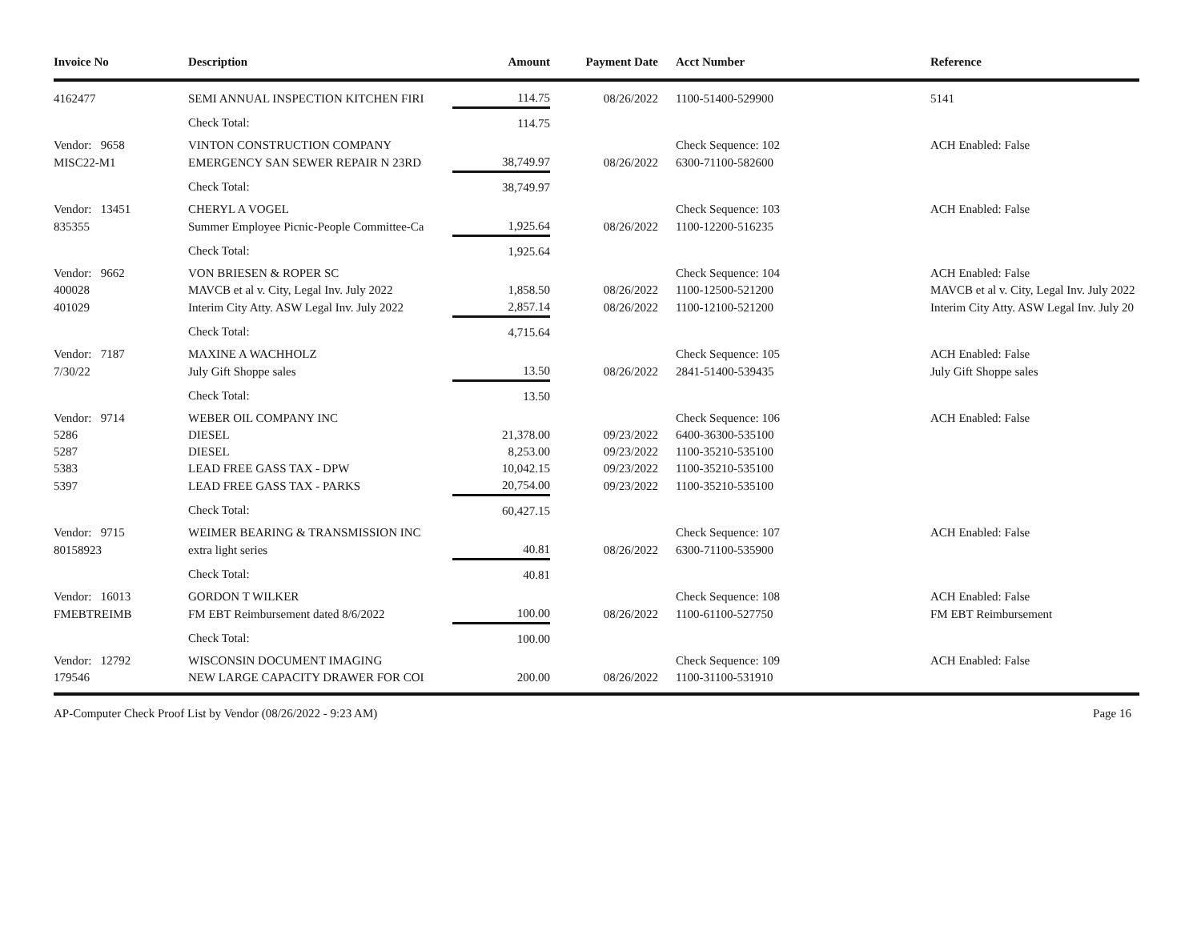| Invoice No | Description | Amount | Payment Date | Acct Number | Reference |
| --- | --- | --- | --- | --- | --- |
| 4162477 | SEMI ANNUAL INSPECTION KITCHEN FIRI | 114.75 | 08/26/2022 | 1100-51400-529900 | 5141 |
| | Check Total: | 114.75 | | | |
| Vendor: 9658 | VINTON CONSTRUCTION COMPANY | | | Check Sequence: 102 | ACH Enabled: False |
| MISC22-M1 | EMERGENCY SAN SEWER REPAIR N 23RD | 38,749.97 | 08/26/2022 | 6300-71100-582600 | |
| | Check Total: | 38,749.97 | | | |
| Vendor: 13451 | CHERYL A VOGEL | | | Check Sequence: 103 | ACH Enabled: False |
| 835355 | Summer Employee Picnic-People Committee-Ca | 1,925.64 | 08/26/2022 | 1100-12200-516235 | |
| | Check Total: | 1,925.64 | | | |
| Vendor: 9662 | VON BRIESEN & ROPER SC | | | Check Sequence: 104 | ACH Enabled: False |
| 400028 | MAVCB et al v. City, Legal Inv. July 2022 | 1,858.50 | 08/26/2022 | 1100-12500-521200 | MAVCB et al v. City, Legal Inv. July 2022 |
| 401029 | Interim City Atty. ASW Legal Inv. July 2022 | 2,857.14 | 08/26/2022 | 1100-12100-521200 | Interim City Atty. ASW Legal Inv. July 20 |
| | Check Total: | 4,715.64 | | | |
| Vendor: 7187 | MAXINE A WACHHOLZ | | | Check Sequence: 105 | ACH Enabled: False |
| 7/30/22 | July Gift Shoppe sales | 13.50 | 08/26/2022 | 2841-51400-539435 | July Gift Shoppe sales |
| | Check Total: | 13.50 | | | |
| Vendor: 9714 | WEBER OIL COMPANY INC | | | Check Sequence: 106 | ACH Enabled: False |
| 5286 | DIESEL | 21,378.00 | 09/23/2022 | 6400-36300-535100 | |
| 5287 | DIESEL | 8,253.00 | 09/23/2022 | 1100-35210-535100 | |
| 5383 | LEAD FREE GASS TAX - DPW | 10,042.15 | 09/23/2022 | 1100-35210-535100 | |
| 5397 | LEAD FREE GASS TAX - PARKS | 20,754.00 | 09/23/2022 | 1100-35210-535100 | |
| | Check Total: | 60,427.15 | | | |
| Vendor: 9715 | WEIMER BEARING & TRANSMISSION INC | | | Check Sequence: 107 | ACH Enabled: False |
| 80158923 | extra light series | 40.81 | 08/26/2022 | 6300-71100-535900 | |
| | Check Total: | 40.81 | | | |
| Vendor: 16013 | GORDON T WILKER | | | Check Sequence: 108 | ACH Enabled: False |
| FMEBTREIMB | FM EBT Reimbursement dated 8/6/2022 | 100.00 | 08/26/2022 | 1100-61100-527750 | FM EBT Reimbursement |
| | Check Total: | 100.00 | | | |
| Vendor: 12792 | WISCONSIN DOCUMENT IMAGING | | | Check Sequence: 109 | ACH Enabled: False |
| 179546 | NEW LARGE CAPACITY DRAWER FOR COI | 200.00 | 08/26/2022 | 1100-31100-531910 | |
AP-Computer Check Proof List by Vendor (08/26/2022 - 9:23 AM) Page 16